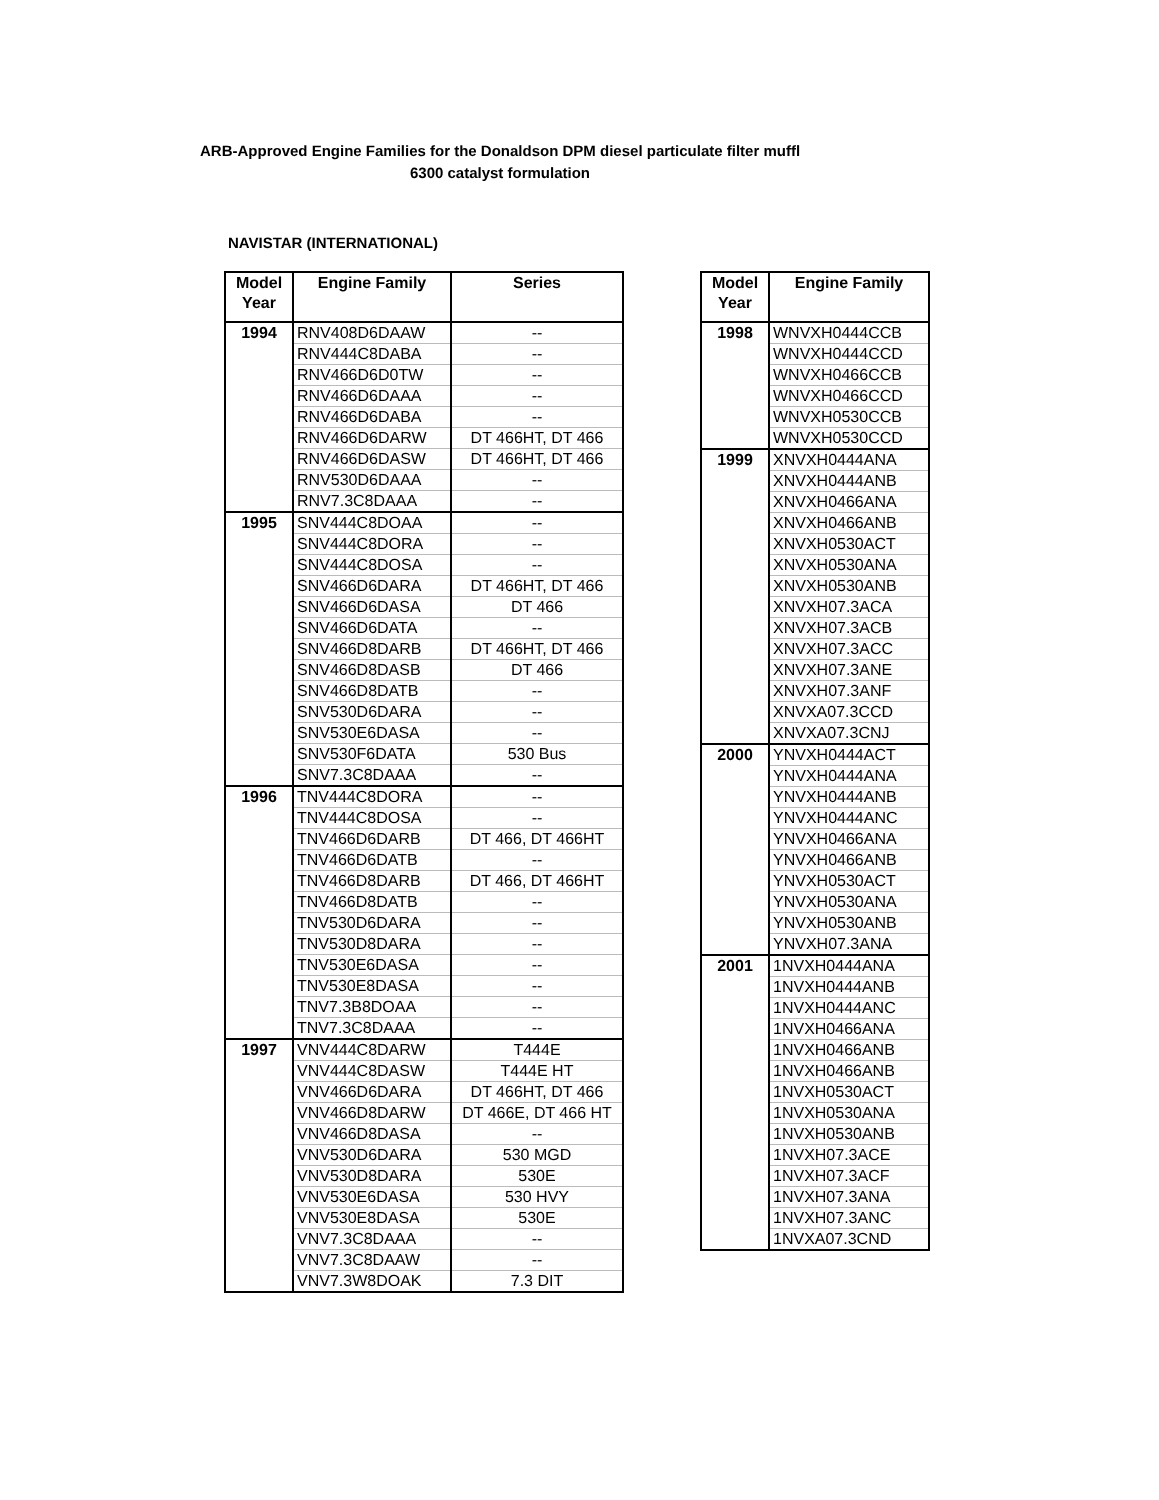ARB-Approved Engine Families for the Donaldson DPM diesel particulate filter muffl
6300 catalyst formulation
NAVISTAR (INTERNATIONAL)
| Model Year | Engine Family | Series |
| --- | --- | --- |
| 1994 | RNV408D6DAAW | -- |
| | RNV444C8DABA | -- |
| | RNV466D6D0TW | -- |
| | RNV466D6DAAA | -- |
| | RNV466D6DABA | -- |
| | RNV466D6DARW | DT 466HT, DT 466 |
| | RNV466D6DASW | DT 466HT, DT 466 |
| | RNV530D6DAAA | -- |
| | RNV7.3C8DAAA | -- |
| 1995 | SNV444C8DOAA | -- |
| | SNV444C8DORA | -- |
| | SNV444C8DOSA | -- |
| | SNV466D6DARA | DT 466HT, DT 466 |
| | SNV466D6DASA | DT 466 |
| | SNV466D6DATA | -- |
| | SNV466D8DARB | DT 466HT, DT 466 |
| | SNV466D8DASB | DT 466 |
| | SNV466D8DATB | -- |
| | SNV530D6DARA | -- |
| | SNV530E6DASA | -- |
| | SNV530F6DATA | 530 Bus |
| | SNV7.3C8DAAA | -- |
| 1996 | TNV444C8DORA | -- |
| | TNV444C8DOSA | -- |
| | TNV466D6DARB | DT 466, DT 466HT |
| | TNV466D6DATB | -- |
| | TNV466D8DARB | DT 466, DT 466HT |
| | TNV466D8DATB | -- |
| | TNV530D6DARA | -- |
| | TNV530D8DARA | -- |
| | TNV530E6DASA | -- |
| | TNV530E8DASA | -- |
| | TNV7.3B8DOAA | -- |
| | TNV7.3C8DAAA | -- |
| 1997 | VNV444C8DARW | T444E |
| | VNV444C8DASW | T444E HT |
| | VNV466D6DARA | DT 466HT, DT 466 |
| | VNV466D8DARW | DT 466E, DT 466 HT |
| | VNV466D8DASA | -- |
| | VNV530D6DARA | 530 MGD |
| | VNV530D8DARA | 530E |
| | VNV530E6DASA | 530 HVY |
| | VNV530E8DASA | 530E |
| | VNV7.3C8DAAA | -- |
| | VNV7.3C8DAAW | -- |
| | VNV7.3W8DOAK | 7.3 DIT |
| Model Year | Engine Family |
| --- | --- |
| 1998 | WNVXH0444CCB |
| | WNVXH0444CCD |
| | WNVXH0466CCB |
| | WNVXH0466CCD |
| | WNVXH0530CCB |
| | WNVXH0530CCD |
| 1999 | XNVXH0444ANA |
| | XNVXH0444ANB |
| | XNVXH0466ANA |
| | XNVXH0466ANB |
| | XNVXH0530ACT |
| | XNVXH0530ANA |
| | XNVXH0530ANB |
| | XNVXH07.3ACA |
| | XNVXH07.3ACB |
| | XNVXH07.3ACC |
| | XNVXH07.3ANE |
| | XNVXH07.3ANF |
| | XNVXA07.3CCD |
| | XNVXA07.3CNJ |
| 2000 | YNVXH0444ACT |
| | YNVXH0444ANA |
| | YNVXH0444ANB |
| | YNVXH0444ANC |
| | YNVXH0466ANA |
| | YNVXH0466ANB |
| | YNVXH0530ACT |
| | YNVXH0530ANA |
| | YNVXH0530ANB |
| | YNVXH07.3ANA |
| 2001 | 1NVXH0444ANA |
| | 1NVXH0444ANB |
| | 1NVXH0444ANC |
| | 1NVXH0466ANA |
| | 1NVXH0466ANB |
| | 1NVXH0466ANB |
| | 1NVXH0530ACT |
| | 1NVXH0530ANA |
| | 1NVXH0530ANB |
| | 1NVXH07.3ACE |
| | 1NVXH07.3ACF |
| | 1NVXH07.3ANA |
| | 1NVXH07.3ANC |
| | 1NVXA07.3CND |